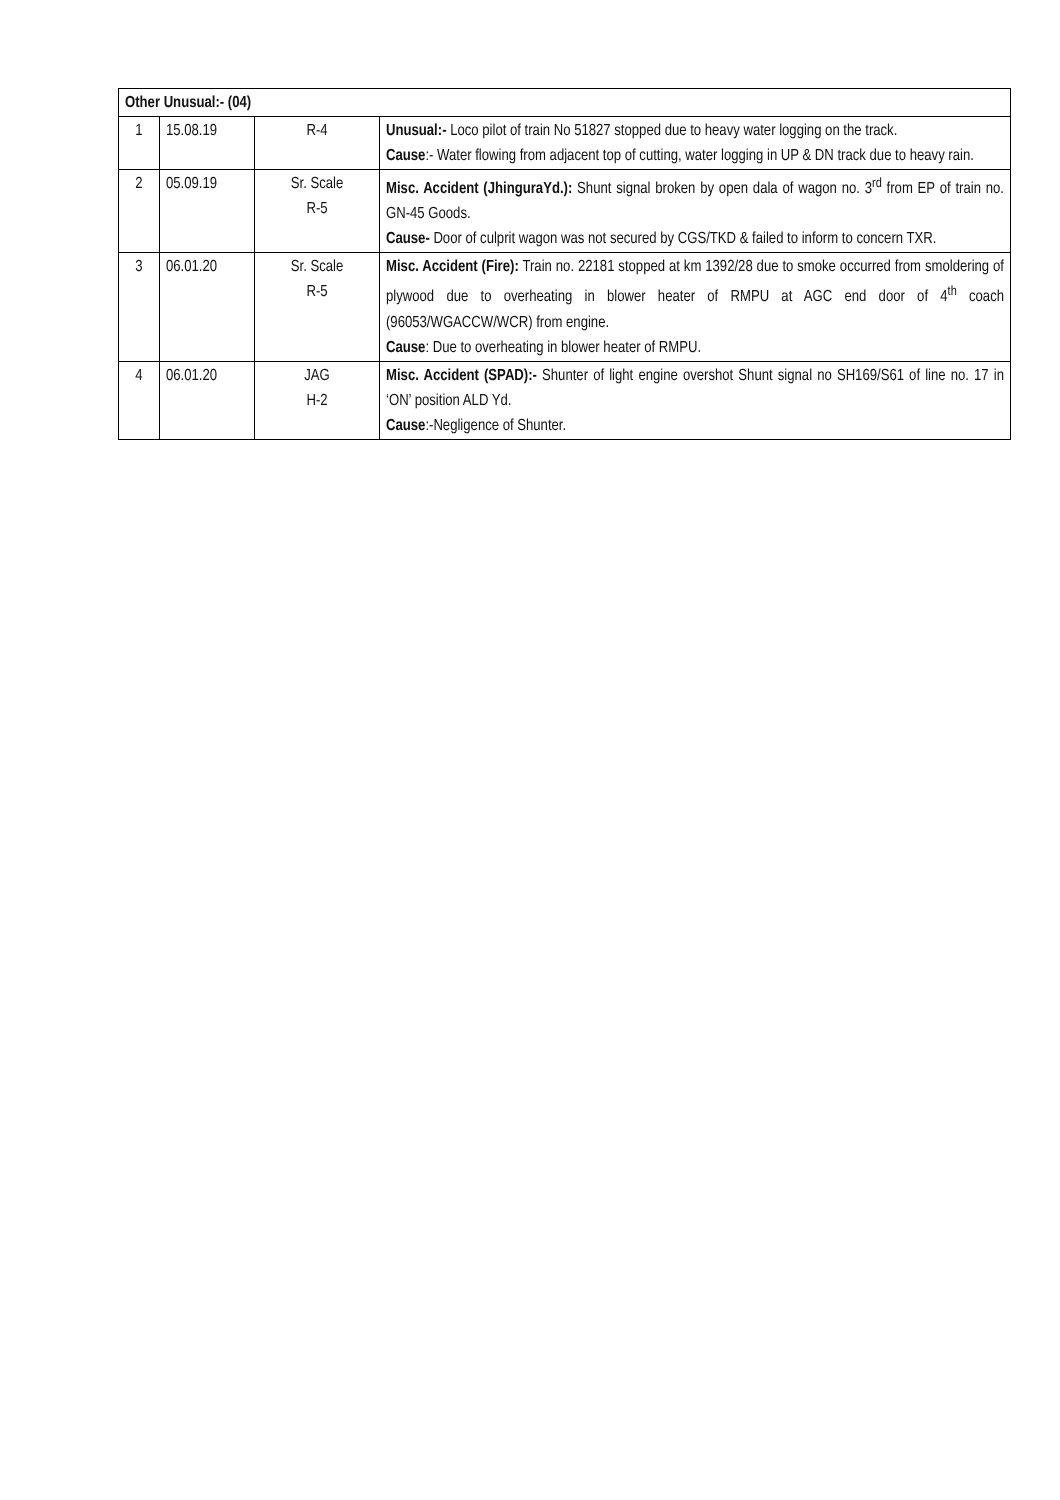| Other Unusual:- (04) | | | |
| 1 | 15.08.19 | R-4 | Unusual:- Loco pilot of train No 51827 stopped due to heavy water logging on the track. Cause :- Water flowing from adjacent top of cutting, water logging in UP & DN track due to heavy rain. |
| 2 | 05.09.19 | Sr. Scale R-5 | Misc. Accident (JhinguraYd.): Shunt signal broken by open dala of wagon no. 3<sup>rd</sup> from EP of train no. GN-45 Goods. Cause- Door of culprit wagon was not secured by CGS/TKD & failed to inform to concern TXR. |
| 3 | 06.01.20 | Sr. Scale R-5 | Misc. Accident (Fire): Train no. 22181 stopped at km 1392/28 due to smoke occurred from smoldering of plywood due to overheating in blower heater of RMPU at AGC end door of 4<sup>th</sup> coach (96053/WGACCW/WCR) from engine. Cause : Due to overheating in blower heater of RMPU. |
| 4 | 06.01.20 | JAG H-2 | Misc. Accident (SPAD):- Shunter of light engine overshot Shunt signal no SH169/S61 of line no. 17 in ‘ON’ position ALD Yd. Cause :-Negligence of Shunter. |